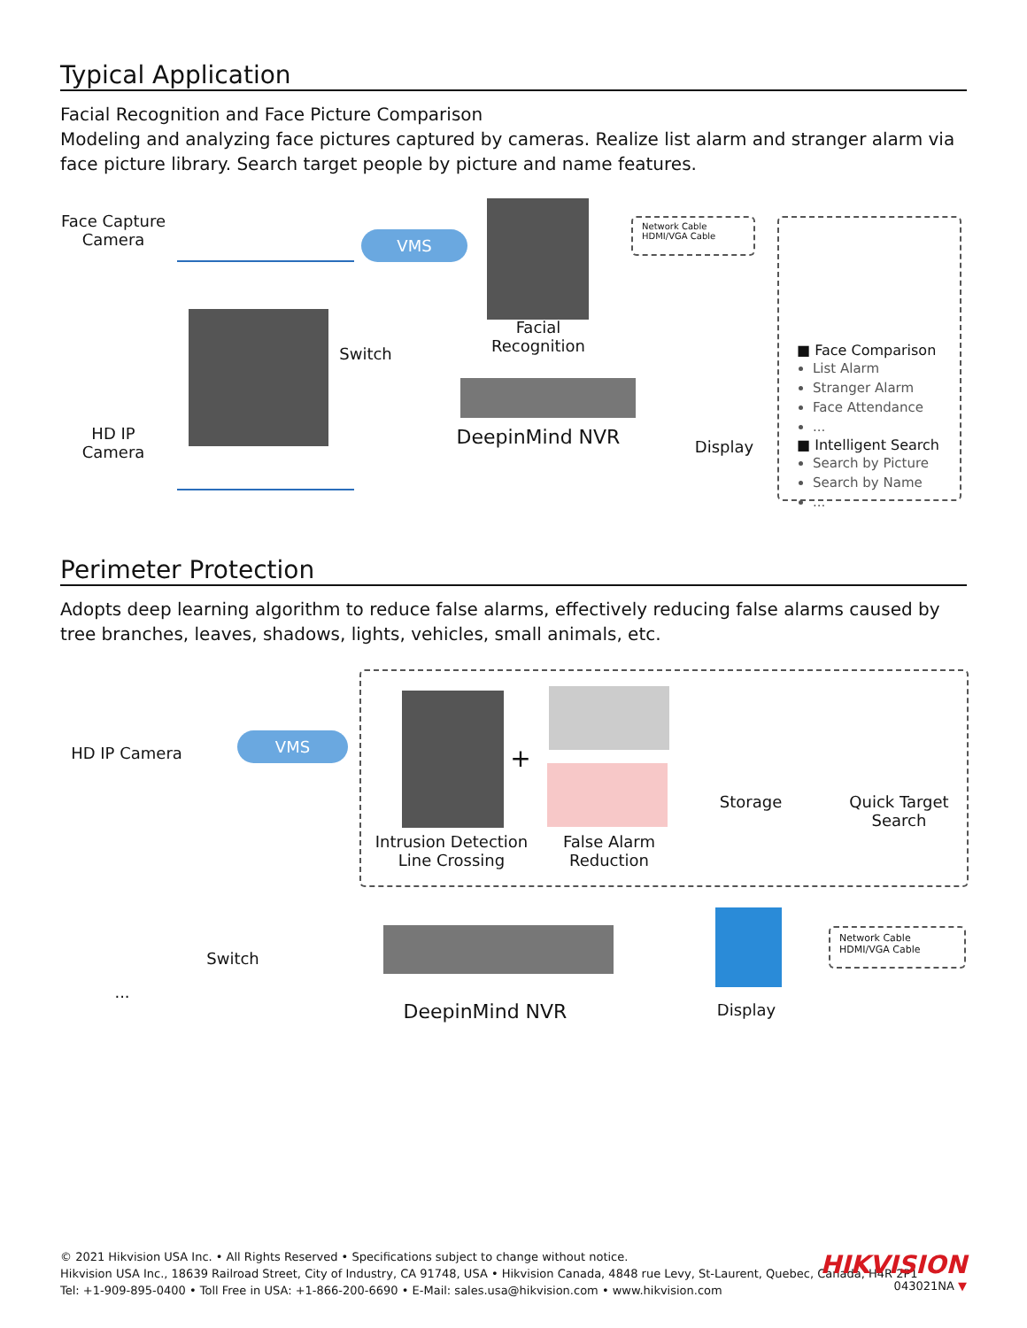Typical Application
Facial Recognition and Face Picture Comparison
Modeling and analyzing face pictures captured by cameras. Realize list alarm and stranger alarm via face picture library. Search target people by picture and name features.
Face Capture Camera
HD IP Camera
VMS
Switch
Facial Recognition
DeepinMind NVR
Display
Network Cable
HDMI/VGA Cable
■ Face Comparison
List Alarm
Stranger Alarm
Face Attendance
...
■ Intelligent Search
Search by Picture
Search by Name
...
Perimeter Protection
Adopts deep learning algorithm to reduce false alarms, effectively reducing false alarms caused by tree branches, leaves, shadows, lights, vehicles, small animals, etc.
HD IP Camera
...
VMS
Switch
Intrusion Detection Line Crossing
+
False Alarm Reduction
Storage
Quick Target Search
DeepinMind NVR Display
Network Cable
HDMI/VGA Cable
© 2021 Hikvision USA Inc. • All Rights Reserved • Specifications subject to change without notice.
Hikvision USA Inc., 18639 Railroad Street, City of Industry, CA 91748, USA • Hikvision Canada, 4848 rue Levy, St-Laurent, Quebec, Canada, H4R 2P1
Tel: +1-909-895-0400 • Toll Free in USA: +1-866-200-6690 • E-Mail: sales.usa@hikvision.com • www.hikvision.com
HIKVISION
043021NA ▼